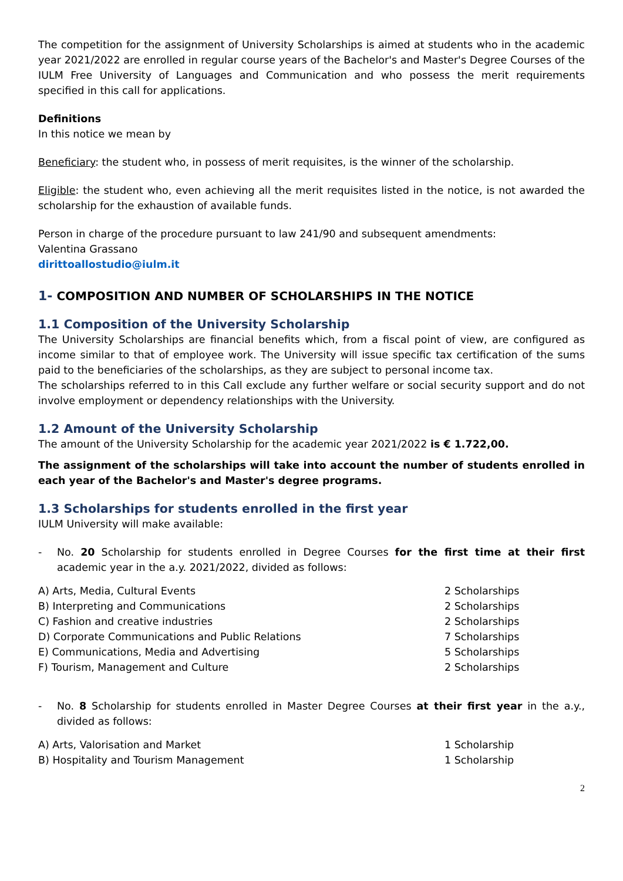The competition for the assignment of University Scholarships is aimed at students who in the academic year 2021/2022 are enrolled in regular course years of the Bachelor's and Master's Degree Courses of the IULM Free University of Languages and Communication and who possess the merit requirements specified in this call for applications.
Definitions
In this notice we mean by
Beneficiary: the student who, in possess of merit requisites, is the winner of the scholarship.
Eligible: the student who, even achieving all the merit requisites listed in the notice, is not awarded the scholarship for the exhaustion of available funds.
Person in charge of the procedure pursuant to law 241/90 and subsequent amendments:
Valentina Grassano
dirittoallostudio@iulm.it
1- COMPOSITION AND NUMBER OF SCHOLARSHIPS IN THE NOTICE
1.1 Composition of the University Scholarship
The University Scholarships are financial benefits which, from a fiscal point of view, are configured as income similar to that of employee work. The University will issue specific tax certification of the sums paid to the beneficiaries of the scholarships, as they are subject to personal income tax.
The scholarships referred to in this Call exclude any further welfare or social security support and do not involve employment or dependency relationships with the University.
1.2 Amount of the University Scholarship
The amount of the University Scholarship for the academic year 2021/2022 is € 1.722,00.
The assignment of the scholarships will take into account the number of students enrolled in each year of the Bachelor's and Master's degree programs.
1.3 Scholarships for students enrolled in the first year
IULM University will make available:
- No. 20 Scholarship for students enrolled in Degree Courses for the first time at their first academic year in the a.y. 2021/2022, divided as follows:
| A) Arts, Media, Cultural Events | 2 Scholarships |
| B) Interpreting and Communications | 2 Scholarships |
| C) Fashion and creative industries | 2 Scholarships |
| D) Corporate Communications and Public Relations | 7 Scholarships |
| E) Communications, Media and Advertising | 5 Scholarships |
| F) Tourism, Management and Culture | 2 Scholarships |
- No. 8 Scholarship for students enrolled in Master Degree Courses at their first year in the a.y., divided as follows:
| A) Arts, Valorisation and Market | 1 Scholarship |
| B) Hospitality and Tourism Management | 1 Scholarship |
2